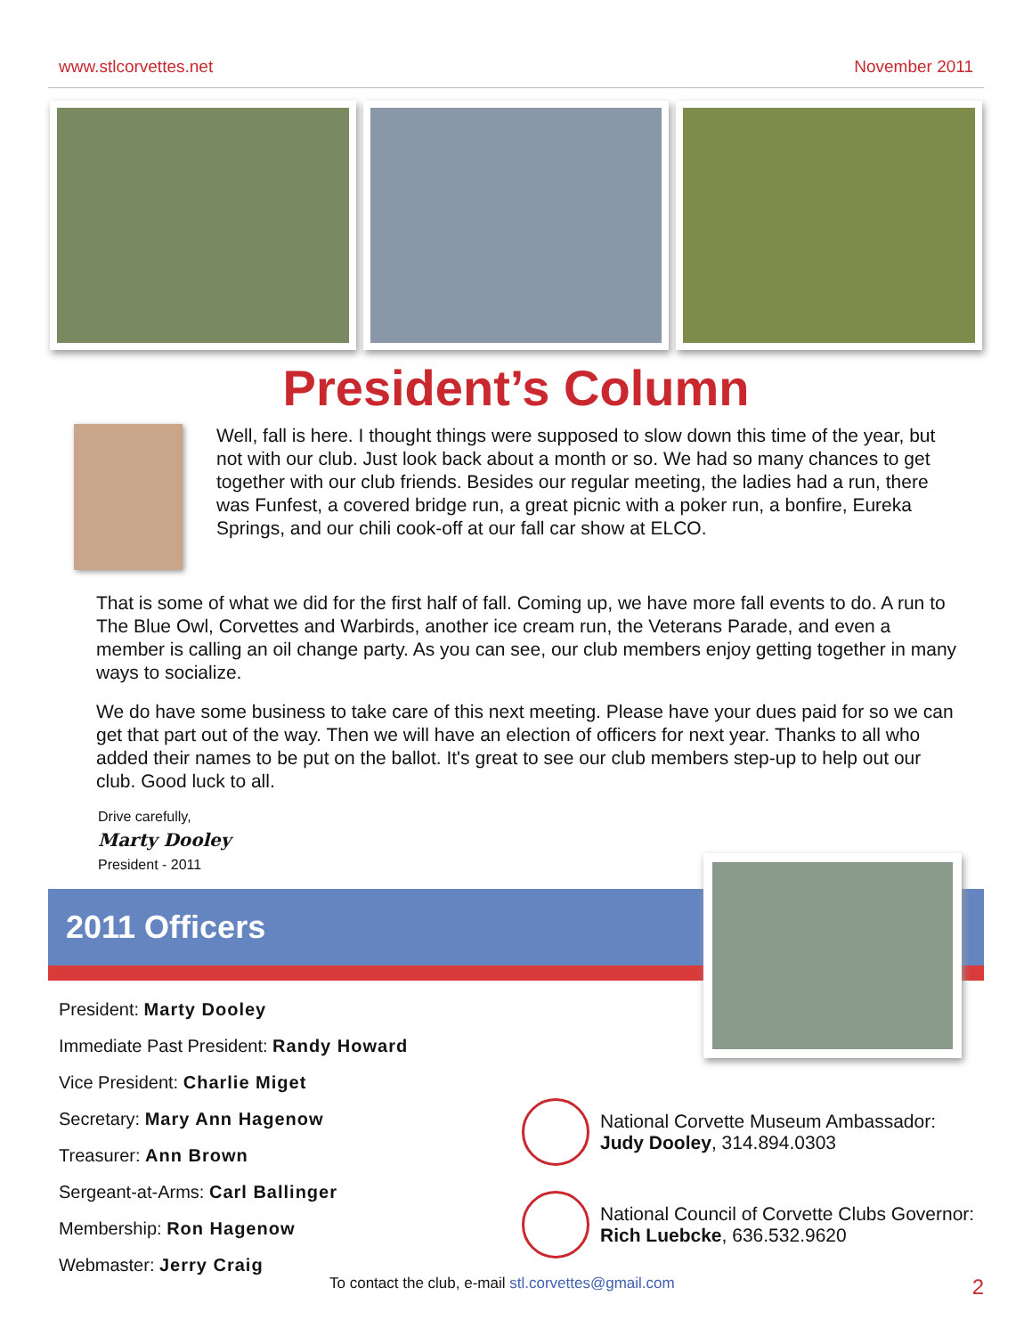www.stlcorvettes.net November 2011
President’s Column
Well, fall is here. I thought things were supposed to slow down this time of the year, but not with our club. Just look back about a month or so. We had so many chances to get together with our club friends. Besides our regular meeting, the ladies had a run, there was Funfest, a covered bridge run, a great picnic with a poker run, a bonfire, Eureka Springs, and our chili cook-off at our fall car show at ELCO.
That is some of what we did for the first half of fall. Coming up, we have more fall events to do. A run to The Blue Owl, Corvettes and Warbirds, another ice cream run, the Veterans Parade, and even a member is calling an oil change party. As you can see, our club members enjoy getting together in many ways to socialize.
We do have some business to take care of this next meeting. Please have your dues paid for so we can get that part out of the way. Then we will have an election of officers for next year. Thanks to all who added their names to be put on the ballot. It's great to see our club members step-up to help out our club. Good luck to all.
Drive carefully,
Marty Dooley
President - 2011
2011 Officers
President: Marty Dooley
Immediate Past President: Randy Howard
Vice President: Charlie Miget
Secretary: Mary Ann Hagenow
Treasurer: Ann Brown
Sergeant-at-Arms: Carl Ballinger
Membership: Ron Hagenow
Webmaster: Jerry Craig
National Corvette Museum Ambassador:
Judy Dooley, 314.894.0303
National Council of Corvette Clubs Governor:
Rich Luebcke, 636.532.9620
To contact the club, e-mail stl.corvettes@gmail.com 2